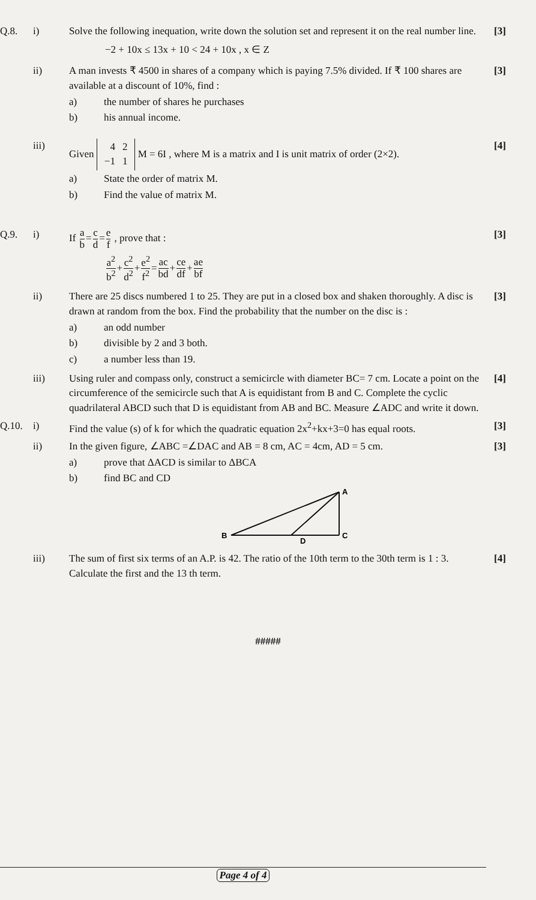Q.8. i) Solve the following inequation, write down the solution set and represent it on the real number line.
−2 + 10x ≤ 13x + 10 < 24 + 10x , x ∈ Z
[3]
ii) A man invests ₹ 4500 in shares of a company which is paying 7.5% divided. If ₹ 100 shares are available at a discount of 10%, find :
a) the number of shares he purchases
b) his annual income.
[3]
iii) Given
| 4 | 2 |
| −1 | 1 |
M = 6I , where M is a matrix and I is unit matrix of order (2×2).
a) State the order of matrix M.
b) Find the value of matrix M.
[4]
Q.9. i) If a b=c d=e f , prove that :
a<sup>2</sup> b<sup>2</sup>+c<sup>2</sup> d<sup>2</sup>+e<sup>2</sup> f<sup>2</sup>=ac bd+ce df+ae bf
[3]
ii) There are 25 discs numbered 1 to 25. They are put in a closed box and shaken thoroughly. A disc is drawn at random from the box. Find the probability that the number on the disc is :
a) an odd number
b) divisible by 2 and 3 both.
c) a number less than 19.
[3]
iii) Using ruler and compass only, construct a semicircle with diameter BC= 7 cm. Locate a point on the circumference of the semicircle such that A is equidistant from B and C. Complete the cyclic quadrilateral ABCD such that D is equidistant from AB and BC. Measure ∠ADC and write it down.
[4]
Q.10. i) Find the value (s) of k for which the quadratic equation 2x<sup>2</sup>+kx+3=0 has equal roots.
[3]
ii) In the given figure, ∠ABC =∠DAC and AB = 8 cm, AC = 4cm, AD = 5 cm.
a) prove that ΔACD is similar to ΔBCA
b) find BC and CD
B
A
C
D
[3]
iii) The sum of first six terms of an A.P. is 42. The ratio of the 10th term to the 30th term is 1 : 3. Calculate the first and the 13 th term.
[4]
#####
Page 4 of 4